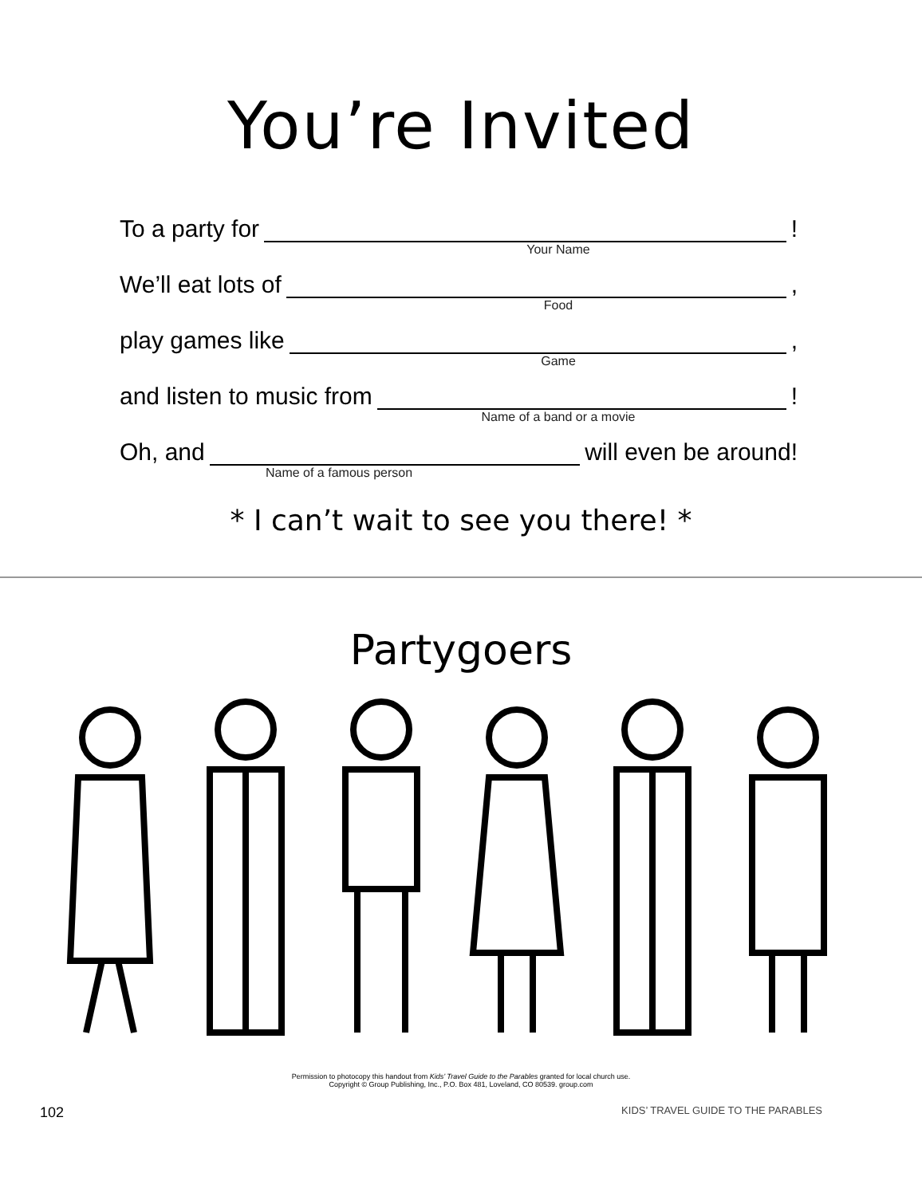You’re Invited
To a party for !
Your Name
We’ll eat lots of ,
Food
play games like ,
Game
and listen to music from !
Name of a band or a movie
Oh, and will even be around!
Name of a famous person
* I can’t wait to see you there! *
Partygoers
Permission to photocopy this handout from Kids’ Travel Guide to the Parables granted for local church use.
Copyright © Group Publishing, Inc., P.O. Box 481, Loveland, CO 80539. group.com
102 KIDS’ TRAVEL GUIDE TO THE PARABLES